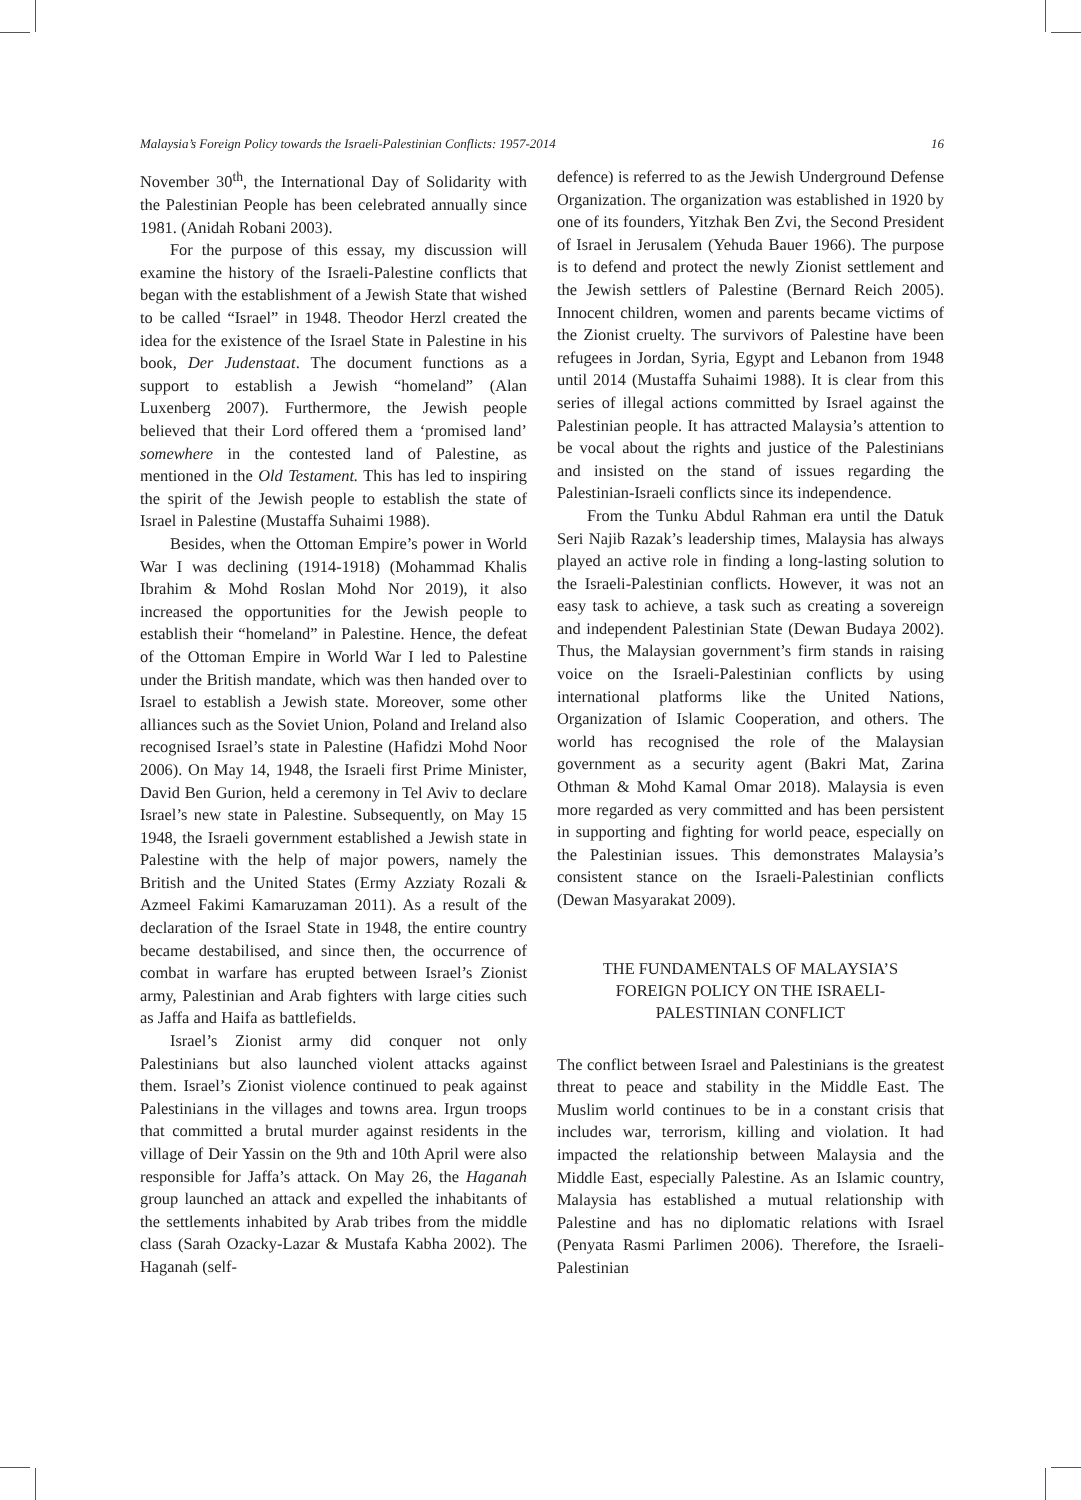Malaysia’s Foreign Policy towards the Israeli-Palestinian Conflicts: 1957-2014 16
November 30<sup>th</sup>, the International Day of Solidarity with the Palestinian People has been celebrated annually since 1981. (Anidah Robani 2003).
For the purpose of this essay, my discussion will examine the history of the Israeli-Palestine conflicts that began with the establishment of a Jewish State that wished to be called “Israel” in 1948. Theodor Herzl created the idea for the existence of the Israel State in Palestine in his book, Der Judenstaat. The document functions as a support to establish a Jewish “homeland” (Alan Luxenberg 2007). Furthermore, the Jewish people believed that their Lord offered them a ‘promised land’ somewhere in the contested land of Palestine, as mentioned in the Old Testament. This has led to inspiring the spirit of the Jewish people to establish the state of Israel in Palestine (Mustaffa Suhaimi 1988).
Besides, when the Ottoman Empire’s power in World War I was declining (1914-1918) (Mohammad Khalis Ibrahim & Mohd Roslan Mohd Nor 2019), it also increased the opportunities for the Jewish people to establish their “homeland” in Palestine. Hence, the defeat of the Ottoman Empire in World War I led to Palestine under the British mandate, which was then handed over to Israel to establish a Jewish state. Moreover, some other alliances such as the Soviet Union, Poland and Ireland also recognised Israel’s state in Palestine (Hafidzi Mohd Noor 2006). On May 14, 1948, the Israeli first Prime Minister, David Ben Gurion, held a ceremony in Tel Aviv to declare Israel’s new state in Palestine. Subsequently, on May 15 1948, the Israeli government established a Jewish state in Palestine with the help of major powers, namely the British and the United States (Ermy Azziaty Rozali & Azmeel Fakimi Kamaruzaman 2011). As a result of the declaration of the Israel State in 1948, the entire country became destabilised, and since then, the occurrence of combat in warfare has erupted between Israel’s Zionist army, Palestinian and Arab fighters with large cities such as Jaffa and Haifa as battlefields.
Israel’s Zionist army did conquer not only Palestinians but also launched violent attacks against them. Israel’s Zionist violence continued to peak against Palestinians in the villages and towns area. Irgun troops that committed a brutal murder against residents in the village of Deir Yassin on the 9th and 10th April were also responsible for Jaffa’s attack. On May 26, the Haganah group launched an attack and expelled the inhabitants of the settlements inhabited by Arab tribes from the middle class (Sarah Ozacky-Lazar & Mustafa Kabha 2002). The Haganah (self-
defence) is referred to as the Jewish Underground Defense Organization. The organization was established in 1920 by one of its founders, Yitzhak Ben Zvi, the Second President of Israel in Jerusalem (Yehuda Bauer 1966). The purpose is to defend and protect the newly Zionist settlement and the Jewish settlers of Palestine (Bernard Reich 2005). Innocent children, women and parents became victims of the Zionist cruelty. The survivors of Palestine have been refugees in Jordan, Syria, Egypt and Lebanon from 1948 until 2014 (Mustaffa Suhaimi 1988). It is clear from this series of illegal actions committed by Israel against the Palestinian people. It has attracted Malaysia’s attention to be vocal about the rights and justice of the Palestinians and insisted on the stand of issues regarding the Palestinian-Israeli conflicts since its independence.
From the Tunku Abdul Rahman era until the Datuk Seri Najib Razak’s leadership times, Malaysia has always played an active role in finding a long-lasting solution to the Israeli-Palestinian conflicts. However, it was not an easy task to achieve, a task such as creating a sovereign and independent Palestinian State (Dewan Budaya 2002). Thus, the Malaysian government’s firm stands in raising voice on the Israeli-Palestinian conflicts by using international platforms like the United Nations, Organization of Islamic Cooperation, and others. The world has recognised the role of the Malaysian government as a security agent (Bakri Mat, Zarina Othman & Mohd Kamal Omar 2018). Malaysia is even more regarded as very committed and has been persistent in supporting and fighting for world peace, especially on the Palestinian issues. This demonstrates Malaysia’s consistent stance on the Israeli-Palestinian conflicts (Dewan Masyarakat 2009).
THE FUNDAMENTALS OF MALAYSIA’S FOREIGN POLICY ON THE ISRAELI-PALESTINIAN CONFLICT
The conflict between Israel and Palestinians is the greatest threat to peace and stability in the Middle East. The Muslim world continues to be in a constant crisis that includes war, terrorism, killing and violation. It had impacted the relationship between Malaysia and the Middle East, especially Palestine. As an Islamic country, Malaysia has established a mutual relationship with Palestine and has no diplomatic relations with Israel (Penyata Rasmi Parlimen 2006). Therefore, the Israeli-Palestinian